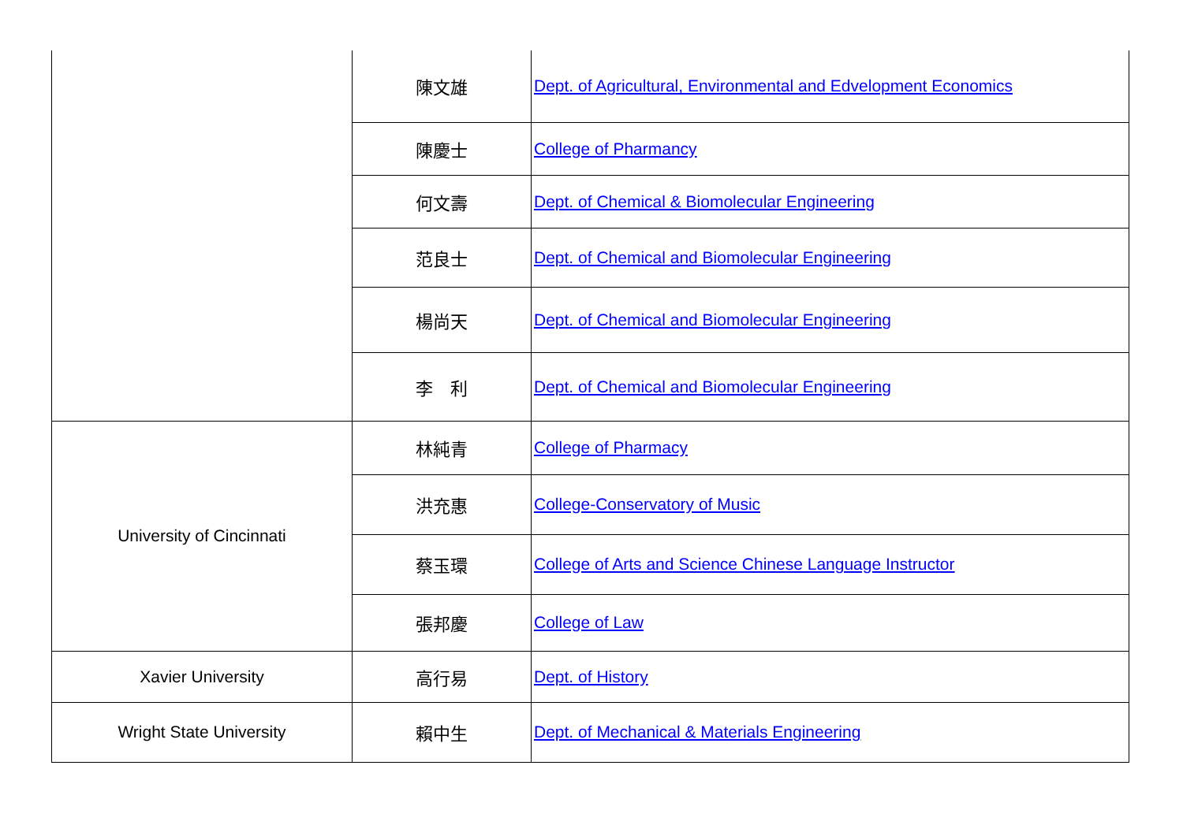| | 陳文雄 | Dept. of Agricultural, Environmental and Edvelopment Economics |
| | 陳慶士 | College of Pharmancy |
| | 何文壽 | Dept. of Chemical & Biomolecular Engineering |
| | 范良士 | Dept. of Chemical and Biomolecular Engineering |
| | 楊尚天 | Dept. of Chemical and Biomolecular Engineering |
| | 李 利 | Dept. of Chemical and Biomolecular Engineering |
| University of Cincinnati | 林純青 | College of Pharmacy |
| | 洪充惠 | College-Conservatory of Music |
| | 蔡玉環 | College of Arts and Science Chinese Language Instructor |
| | 張邦慶 | College of Law |
| Xavier University | 高行易 | Dept. of History |
| Wright State University | 賴中生 | Dept. of Mechanical & Materials Engineering |